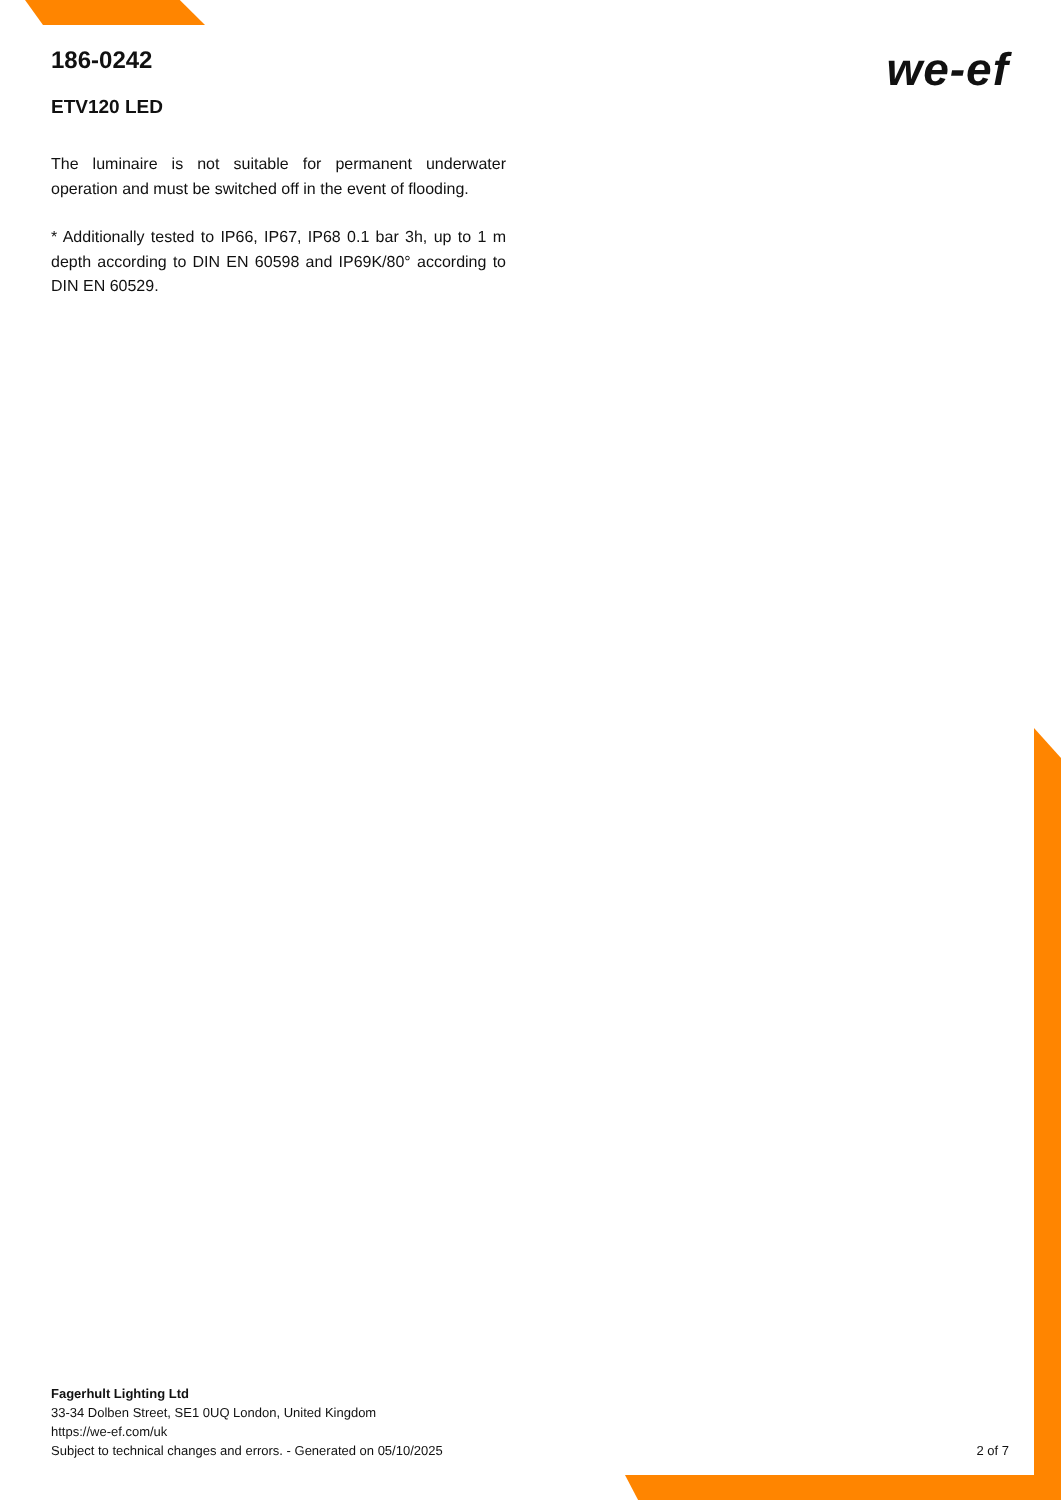186-0242
ETV120 LED
we-ef
The luminaire is not suitable for permanent underwater operation and must be switched off in the event of flooding.
* Additionally tested to IP66, IP67, IP68 0.1 bar 3h, up to 1 m depth according to DIN EN 60598 and IP69K/80° according to DIN EN 60529.
Fagerhult Lighting Ltd
33-34 Dolben Street, SE1 0UQ London, United Kingdom
https://we-ef.com/uk
Subject to technical changes and errors. - Generated on 05/10/2025 2 of 7